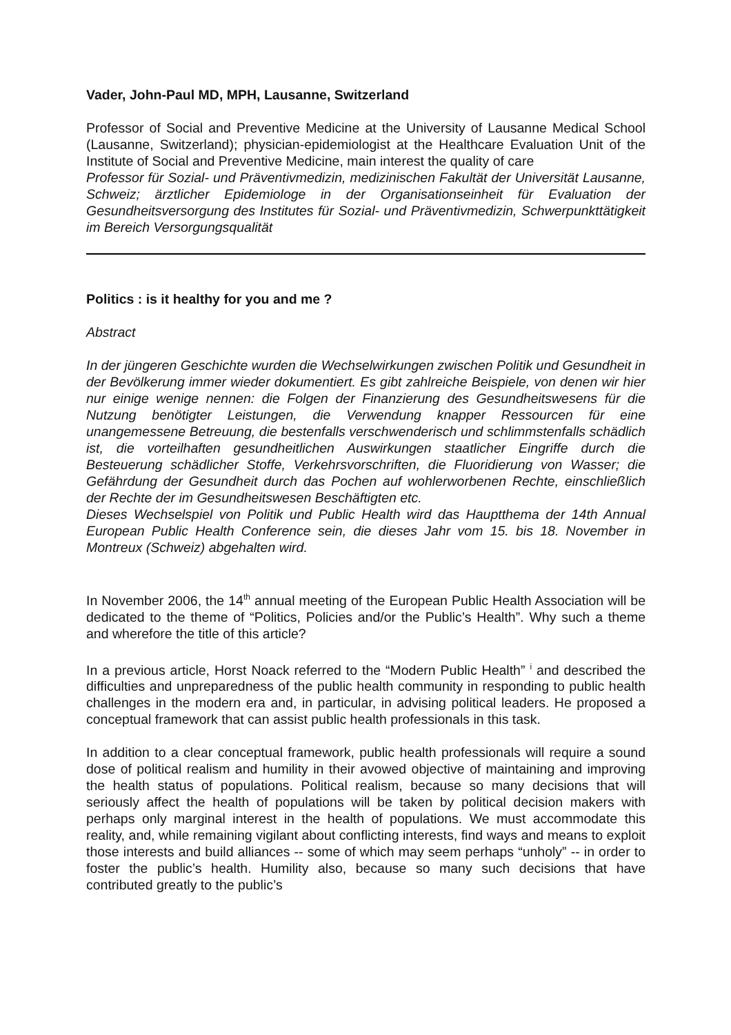Vader, John-Paul MD, MPH, Lausanne, Switzerland
Professor of Social and Preventive Medicine at the University of Lausanne Medical School (Lausanne, Switzerland); physician-epidemiologist at the Healthcare Evaluation Unit of the Institute of Social and Preventive Medicine, main interest the quality of care
Professor für Sozial- und Präventivmedizin, medizinischen Fakultät der Universität Lausanne, Schweiz; ärztlicher Epidemiologe in der Organisationseinheit für Evaluation der Gesundheitsversorgung des Institutes für Sozial- und Präventivmedizin, Schwerpunkttätigkeit im Bereich Versorgungsqualität
Politics : is it healthy for you and me ?
Abstract
In der jüngeren Geschichte wurden die Wechselwirkungen zwischen Politik und Gesundheit in der Bevölkerung immer wieder dokumentiert. Es gibt zahlreiche Beispiele, von denen wir hier nur einige wenige nennen: die Folgen der Finanzierung des Gesundheitswesens für die Nutzung benötigter Leistungen, die Verwendung knapper Ressourcen für eine unangemessene Betreuung, die bestenfalls verschwenderisch und schlimmstenfalls schädlich ist, die vorteilhaften gesundheitlichen Auswirkungen staatlicher Eingriffe durch die Besteuerung schädlicher Stoffe, Verkehrsvorschriften, die Fluoridierung von Wasser; die Gefährdung der Gesundheit durch das Pochen auf wohlerworbenen Rechte, einschließlich der Rechte der im Gesundheitswesen Beschäftigten etc.
Dieses Wechselspiel von Politik und Public Health wird das Hauptthema der 14th Annual European Public Health Conference sein, die dieses Jahr vom 15. bis 18. November in Montreux (Schweiz) abgehalten wird.
In November 2006, the 14<sup>th</sup> annual meeting of the European Public Health Association will be dedicated to the theme of “Politics, Policies and/or the Public’s Health”. Why such a theme and wherefore the title of this article?
In a previous article, Horst Noack referred to the “Modern Public Health” <sup>i</sup> and described the difficulties and unpreparedness of the public health community in responding to public health challenges in the modern era and, in particular, in advising political leaders. He proposed a conceptual framework that can assist public health professionals in this task.
In addition to a clear conceptual framework, public health professionals will require a sound dose of political realism and humility in their avowed objective of maintaining and improving the health status of populations. Political realism, because so many decisions that will seriously affect the health of populations will be taken by political decision makers with perhaps only marginal interest in the health of populations. We must accommodate this reality, and, while remaining vigilant about conflicting interests, find ways and means to exploit those interests and build alliances -- some of which may seem perhaps “unholy” -- in order to foster the public’s health. Humility also, because so many such decisions that have contributed greatly to the public’s